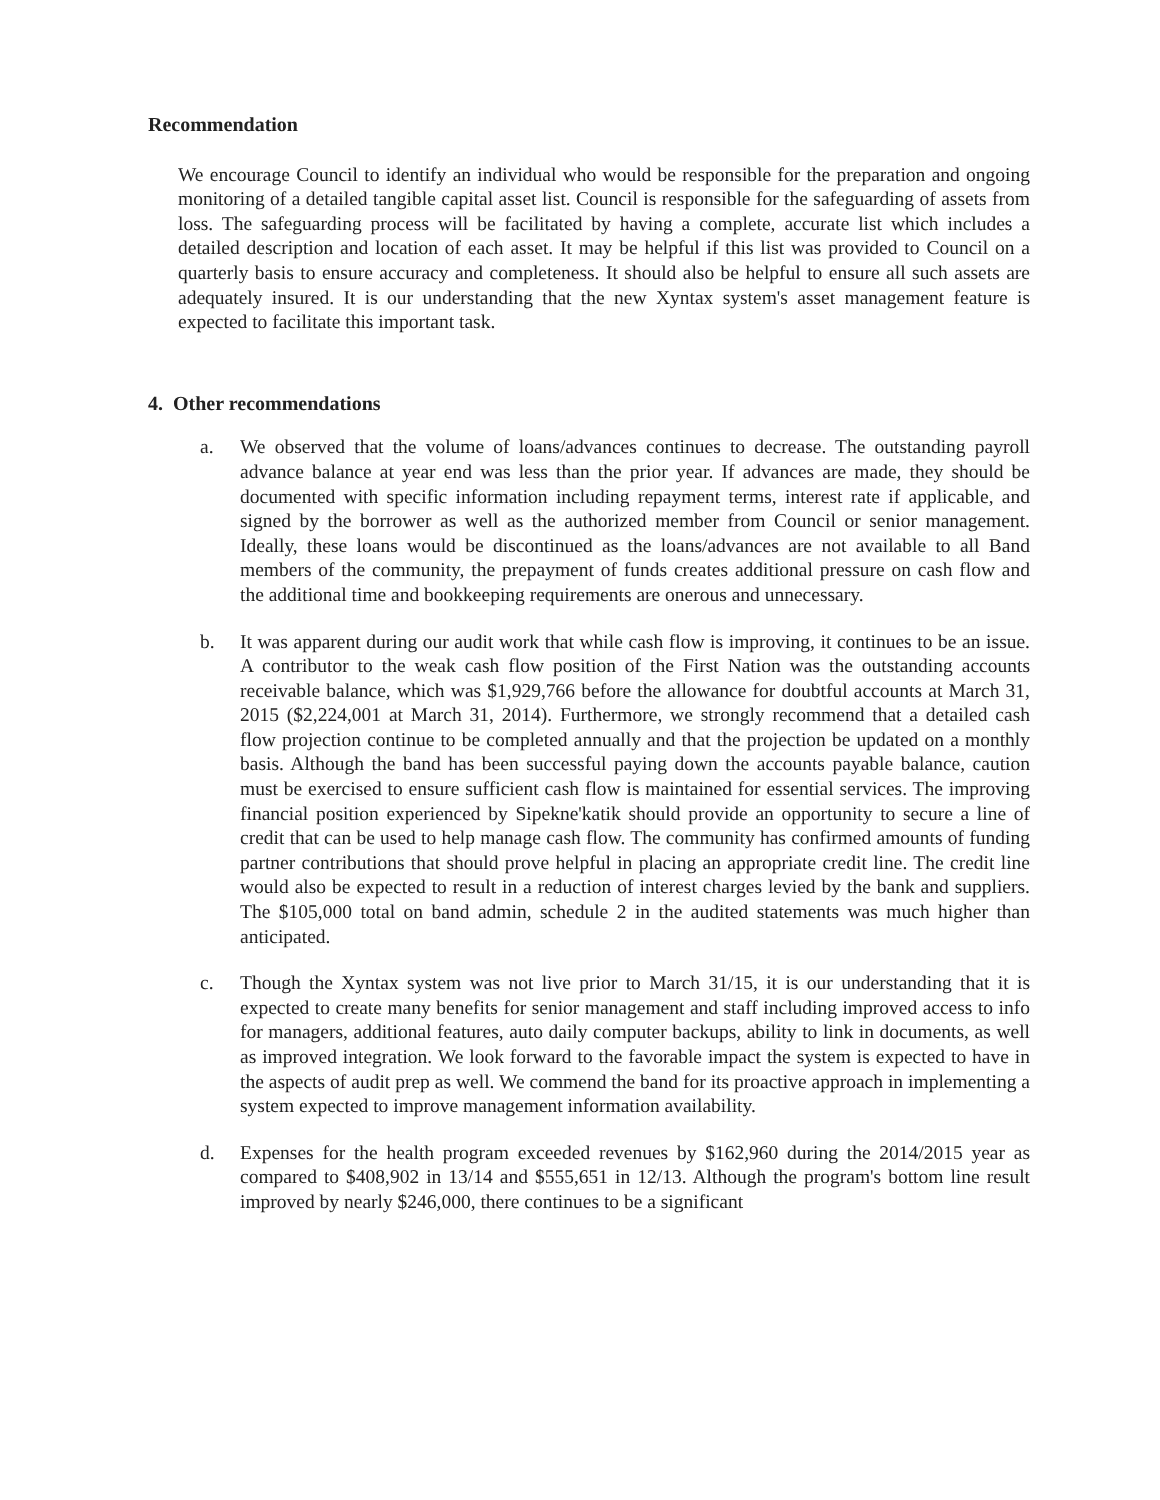Recommendation
We encourage Council to identify an individual who would be responsible for the preparation and ongoing monitoring of a detailed tangible capital asset list. Council is responsible for the safeguarding of assets from loss. The safeguarding process will be facilitated by having a complete, accurate list which includes a detailed description and location of each asset. It may be helpful if this list was provided to Council on a quarterly basis to ensure accuracy and completeness. It should also be helpful to ensure all such assets are adequately insured. It is our understanding that the new Xyntax system's asset management feature is expected to facilitate this important task.
4. Other recommendations
a. We observed that the volume of loans/advances continues to decrease. The outstanding payroll advance balance at year end was less than the prior year. If advances are made, they should be documented with specific information including repayment terms, interest rate if applicable, and signed by the borrower as well as the authorized member from Council or senior management. Ideally, these loans would be discontinued as the loans/advances are not available to all Band members of the community, the prepayment of funds creates additional pressure on cash flow and the additional time and bookkeeping requirements are onerous and unnecessary.
b. It was apparent during our audit work that while cash flow is improving, it continues to be an issue. A contributor to the weak cash flow position of the First Nation was the outstanding accounts receivable balance, which was $1,929,766 before the allowance for doubtful accounts at March 31, 2015 ($2,224,001 at March 31, 2014). Furthermore, we strongly recommend that a detailed cash flow projection continue to be completed annually and that the projection be updated on a monthly basis. Although the band has been successful paying down the accounts payable balance, caution must be exercised to ensure sufficient cash flow is maintained for essential services. The improving financial position experienced by Sipekne'katik should provide an opportunity to secure a line of credit that can be used to help manage cash flow. The community has confirmed amounts of funding partner contributions that should prove helpful in placing an appropriate credit line. The credit line would also be expected to result in a reduction of interest charges levied by the bank and suppliers. The $105,000 total on band admin, schedule 2 in the audited statements was much higher than anticipated.
c. Though the Xyntax system was not live prior to March 31/15, it is our understanding that it is expected to create many benefits for senior management and staff including improved access to info for managers, additional features, auto daily computer backups, ability to link in documents, as well as improved integration. We look forward to the favorable impact the system is expected to have in the aspects of audit prep as well. We commend the band for its proactive approach in implementing a system expected to improve management information availability.
d. Expenses for the health program exceeded revenues by $162,960 during the 2014/2015 year as compared to $408,902 in 13/14 and $555,651 in 12/13. Although the program's bottom line result improved by nearly $246,000, there continues to be a significant